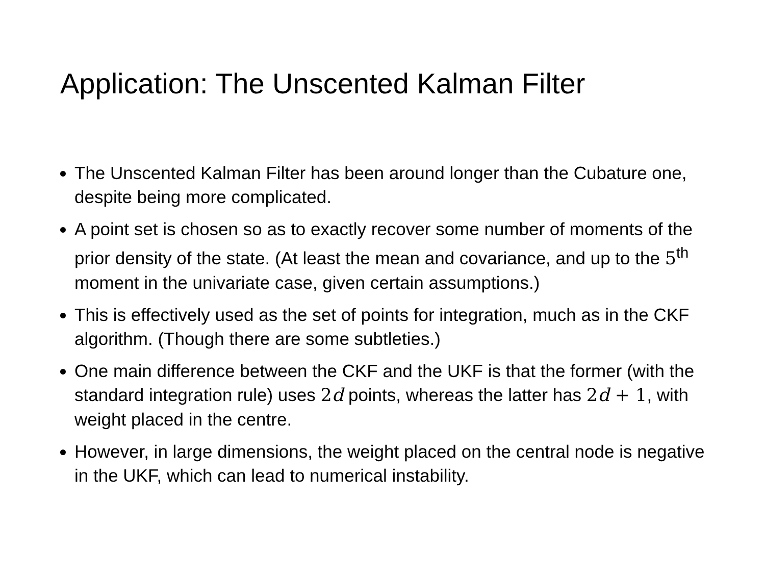Application: The Unscented Kalman Filter
The Unscented Kalman Filter has been around longer than the Cubature one, despite being more complicated.
A point set is chosen so as to exactly recover some number of moments of the prior density of the state. (At least the mean and covariance, and up to the 5<sup>th</sup> moment in the univariate case, given certain assumptions.)
This is effectively used as the set of points for integration, much as in the CKF algorithm. (Though there are some subtleties.)
One main difference between the CKF and the UKF is that the former (with the standard integration rule) uses 2d points, whereas the latter has 2d + 1, with weight placed in the centre.
However, in large dimensions, the weight placed on the central node is negative in the UKF, which can lead to numerical instability.